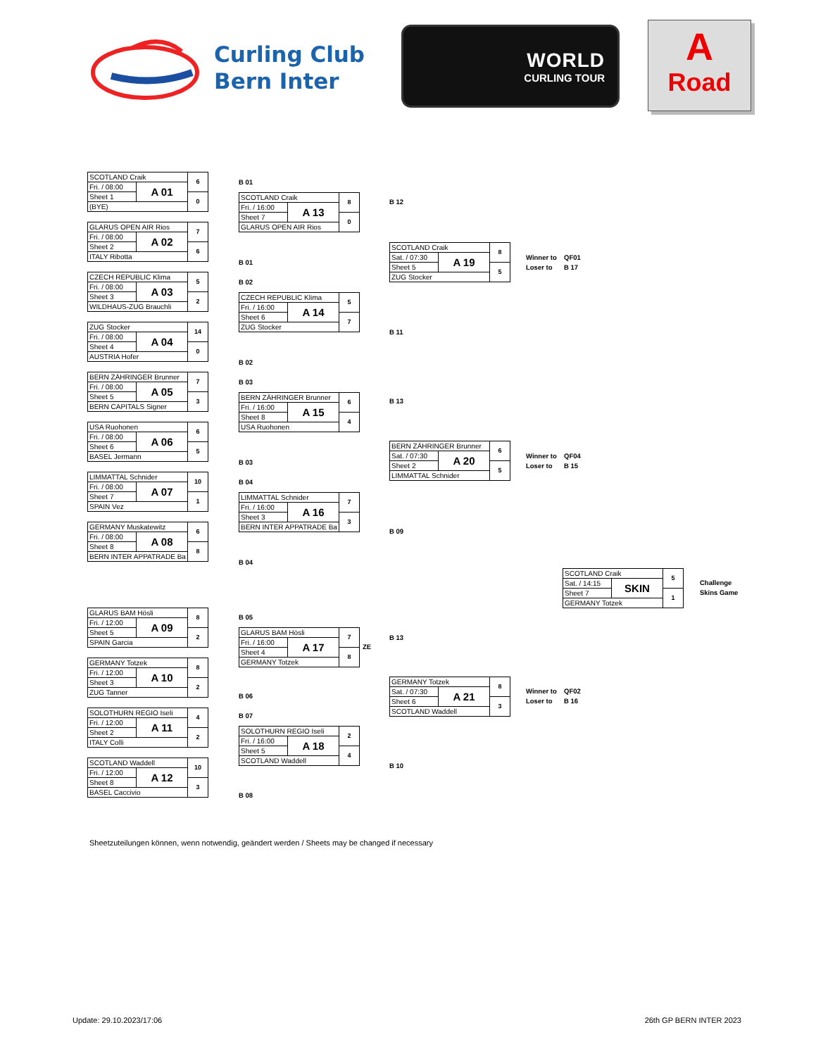Curling Club
Bern Inter
WORLD
CURLING TOUR
A
Road
| SCOTLAND Craik | | 6 |
| Fri. / 08:00 | A 01 | |
| Sheet 1 | | 0 |
| (BYE) | | |
| GLARUS OPEN AIR Rios | | 7 |
| Fri. / 08:00 | A 02 | |
| Sheet 2 | | 6 |
| ITALY Ribotta | | |
| CZECH REPUBLIC Klima | | 5 |
| Fri. / 08:00 | A 03 | |
| Sheet 3 | | 2 |
| WILDHAUS-ZUG Brauchli | | |
| ZUG Stocker | | 14 |
| Fri. / 08:00 | A 04 | |
| Sheet 4 | | 0 |
| AUSTRIA Hofer | | |
| BERN ZÄHRINGER Brunner | | 7 |
| Fri. / 08:00 | A 05 | |
| Sheet 5 | | 3 |
| BERN CAPITALS Signer | | |
| USA Ruohonen | | 6 |
| Fri. / 08:00 | A 06 | |
| Sheet 6 | | 5 |
| BASEL Jermann | | |
| LIMMATTAL Schnider | | 10 |
| Fri. / 08:00 | A 07 | |
| Sheet 7 | | 1 |
| SPAIN Vez | | |
| GERMANY Muskatewitz | | 6 |
| Fri. / 08:00 | A 08 | |
| Sheet 8 | | 8 |
| BERN INTER APPATRADE Ba | | |
B 01
| SCOTLAND Craik | | 8 |
| Fri. / 16:00 | A 13 | |
| Sheet 7 | | 0 |
| GLARUS OPEN AIR Rios | | |
B 01
B 02
| CZECH REPUBLIC Klima | | 5 |
| Fri. / 16:00 | A 14 | |
| Sheet 6 | | 7 |
| ZUG Stocker | | |
B 02
B 03
| BERN ZÄHRINGER Brunner | | 6 |
| Fri. / 16:00 | A 15 | |
| Sheet 8 | | 4 |
| USA Ruohonen | | |
B 03
B 04
| LIMMATTAL Schnider | | 7 |
| Fri. / 16:00 | A 16 | |
| Sheet 3 | | 3 |
| BERN INTER APPATRADE Ba | | |
B 04
B 12
| SCOTLAND Craik | | 8 |
| Sat. / 07:30 | A 19 | |
| Sheet 5 | | 5 |
| ZUG Stocker | | |
B 11
B 13
| BERN ZÄHRINGER Brunner | | 6 |
| Sat. / 07:30 | A 20 | |
| Sheet 2 | | 5 |
| LIMMATTAL Schnider | | |
B 09
Winner to QF01
Loser to B 17
Winner to QF04
Loser to B 15
| SCOTLAND Craik | | 5 |
| Sat. / 14:15 | SKIN | |
| Sheet 7 | | 1 |
| GERMANY Totzek | | |
Challenge
Skins Game
| GLARUS BAM Hösli | | 8 |
| Fri. / 12:00 | A 09 | |
| Sheet 5 | | 2 |
| SPAIN Garcia | | |
| GERMANY Totzek | | 8 |
| Fri. / 12:00 | A 10 | |
| Sheet 3 | | 2 |
| ZUG Tanner | | |
| SOLOTHURN REGIO Iseli | | 4 |
| Fri. / 12:00 | A 11 | |
| Sheet 2 | | 2 |
| ITALY Colli | | |
| SCOTLAND Waddell | | 10 |
| Fri. / 12:00 | A 12 | |
| Sheet 8 | | 3 |
| BASEL Caccivio | | |
B 05
| GLARUS BAM Hösli | | 7 |
| Fri. / 16:00 | A 17 | |
| Sheet 4 | | 8 |
| GERMANY Totzek | | |
B 06
B 07
| SOLOTHURN REGIO Iseli | | 2 |
| Fri. / 16:00 | A 18 | |
| Sheet 5 | | 4 |
| SCOTLAND Waddell | | |
B 08
ZE
B 13
| GERMANY Totzek | | 8 |
| Sat. / 07:30 | A 21 | |
| Sheet 6 | | 3 |
| SCOTLAND Waddell | | |
B 10
Winner to QF02
Loser to B 16
Sheetzuteilungen können, wenn notwendig, geändert werden / Sheets may be changed if necessary
Update: 29.10.2023/17:06 26th GP BERN INTER 2023